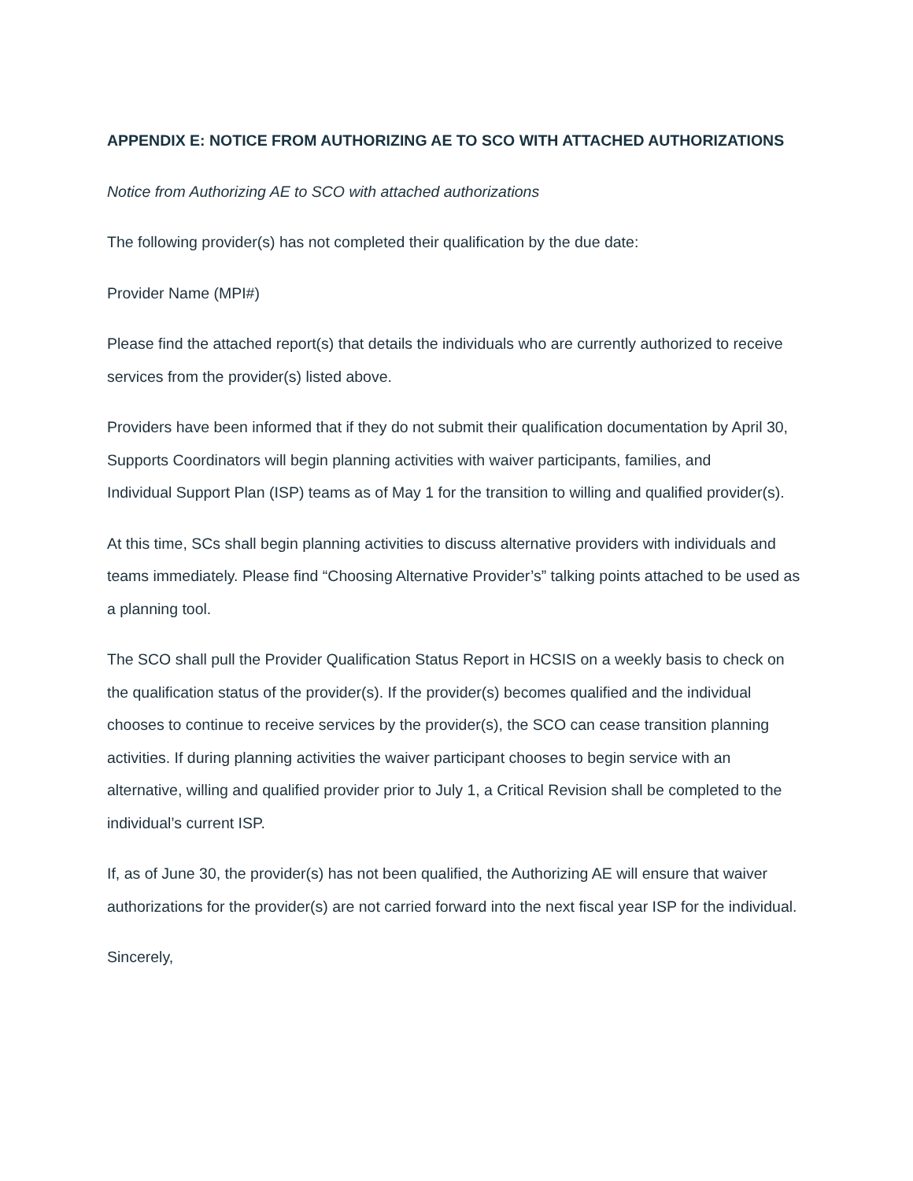APPENDIX E: NOTICE FROM AUTHORIZING AE TO SCO WITH ATTACHED AUTHORIZATIONS
Notice from Authorizing AE to SCO with attached authorizations
The following provider(s) has not completed their qualification by the due date:
Provider Name (MPI#)
Please find the attached report(s) that details the individuals who are currently authorized to receive services from the provider(s) listed above.
Providers have been informed that if they do not submit their qualification documentation by April 30, Supports Coordinators will begin planning activities with waiver participants, families, and
Individual Support Plan (ISP) teams as of May 1 for the transition to willing and qualified provider(s).
At this time, SCs shall begin planning activities to discuss alternative providers with individuals and teams immediately. Please find “Choosing Alternative Provider’s” talking points attached to be used as a planning tool.
The SCO shall pull the Provider Qualification Status Report in HCSIS on a weekly basis to check on the qualification status of the provider(s). If the provider(s) becomes qualified and the individual chooses to continue to receive services by the provider(s), the SCO can cease transition planning activities. If during planning activities the waiver participant chooses to begin service with an alternative, willing and qualified provider prior to July 1, a Critical Revision shall be completed to the individual’s current ISP.
If, as of June 30, the provider(s) has not been qualified, the Authorizing AE will ensure that waiver authorizations for the provider(s) are not carried forward into the next fiscal year ISP for the individual.
Sincerely,